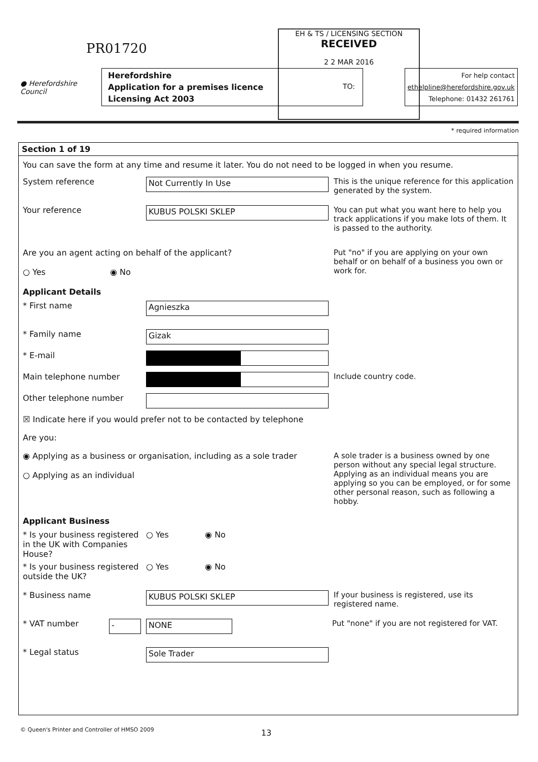PR01720
EH & TS / LICENSING SECTION
RECEIVED
2 2 MAR 2016
TO:
● Herefordshire Council
Herefordshire
Application for a premises licence
Licensing Act 2003
For help contact
ethelpline@herefordshire.gov.uk
Telephone: 01432 261761
* required information
Section 1 of 19
You can save the form at any time and resume it later. You do not need to be logged in when you resume.
System reference
Not Currently In Use
This is the unique reference for this application generated by the system.
Your reference
KUBUS POLSKI SKLEP
You can put what you want here to help you track applications if you make lots of them. It is passed to the authority.
Are you an agent acting on behalf of the applicant?
○ Yes ◉ No
Put "no" if you are applying on your own behalf or on behalf of a business you own or work for.
Applicant Details
* First name
Agnieszka
* Family name
Gizak
* E-mail
Main telephone number Include country code.
Other telephone number
☒ Indicate here if you would prefer not to be contacted by telephone
Are you:
◉ Applying as a business or organisation, including as a sole trader
○ Applying as an individual
A sole trader is a business owned by one person without any special legal structure. Applying as an individual means you are applying so you can be employed, or for some other personal reason, such as following a hobby.
Applicant Business
* Is your business registered in the UK with Companies House?
○ Yes ◉ No
* Is your business registered outside the UK?
○ Yes ◉ No
* Business name
KUBUS POLSKI SKLEP
If your business is registered, use its registered name.
* VAT number
- NONE
Put "none" if you are not registered for VAT.
* Legal status
Sole Trader
13
© Queen's Printer and Controller of HMSO 2009